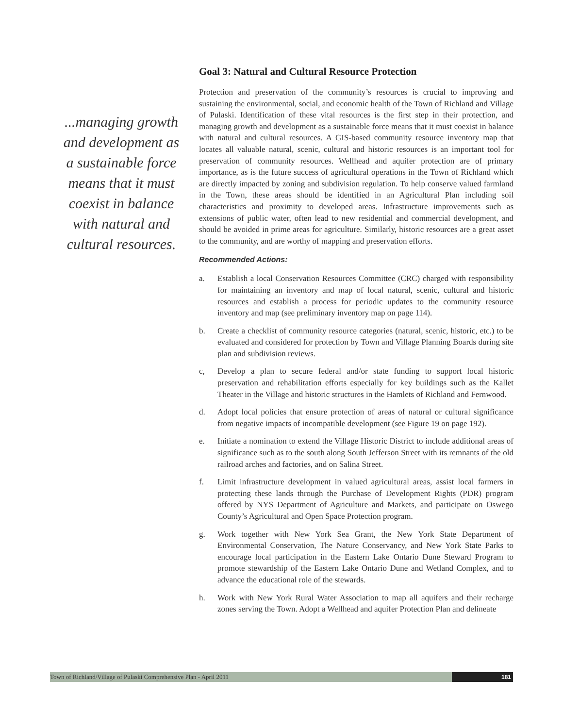...managing growth and development as a sustainable force means that it must coexist in balance with natural and cultural resources.
Goal 3: Natural and Cultural Resource Protection
Protection and preservation of the community’s resources is crucial to improving and sustaining the environmental, social, and economic health of the Town of Richland and Village of Pulaski. Identification of these vital resources is the first step in their protection, and managing growth and development as a sustainable force means that it must coexist in balance with natural and cultural resources. A GIS-based community resource inventory map that locates all valuable natural, scenic, cultural and historic resources is an important tool for preservation of community resources. Wellhead and aquifer protection are of primary importance, as is the future success of agricultural operations in the Town of Richland which are directly impacted by zoning and subdivision regulation. To help conserve valued farmland in the Town, these areas should be identified in an Agricultural Plan including soil characteristics and proximity to developed areas. Infrastructure improvements such as extensions of public water, often lead to new residential and commercial development, and should be avoided in prime areas for agriculture. Similarly, historic resources are a great asset to the community, and are worthy of mapping and preservation efforts.
Recommended Actions:
a. Establish a local Conservation Resources Committee (CRC) charged with responsibility for maintaining an inventory and map of local natural, scenic, cultural and historic resources and establish a process for periodic updates to the community resource inventory and map (see preliminary inventory map on page 114).
b. Create a checklist of community resource categories (natural, scenic, historic, etc.) to be evaluated and considered for protection by Town and Village Planning Boards during site plan and subdivision reviews.
c, Develop a plan to secure federal and/or state funding to support local historic preservation and rehabilitation efforts especially for key buildings such as the Kallet Theater in the Village and historic structures in the Hamlets of Richland and Fernwood.
d. Adopt local policies that ensure protection of areas of natural or cultural significance from negative impacts of incompatible development (see Figure 19 on page 192).
e. Initiate a nomination to extend the Village Historic District to include additional areas of significance such as to the south along South Jefferson Street with its remnants of the old railroad arches and factories, and on Salina Street.
f. Limit infrastructure development in valued agricultural areas, assist local farmers in protecting these lands through the Purchase of Development Rights (PDR) program offered by NYS Department of Agriculture and Markets, and participate on Oswego County’s Agricultural and Open Space Protection program.
g. Work together with New York Sea Grant, the New York State Department of Environmental Conservation, The Nature Conservancy, and New York State Parks to encourage local participation in the Eastern Lake Ontario Dune Steward Program to promote stewardship of the Eastern Lake Ontario Dune and Wetland Complex, and to advance the educational role of the stewards.
h. Work with New York Rural Water Association to map all aquifers and their recharge zones serving the Town. Adopt a Wellhead and aquifer Protection Plan and delineate
Town of Richland/Village of Pulaski Comprehensive Plan - April 2011 181